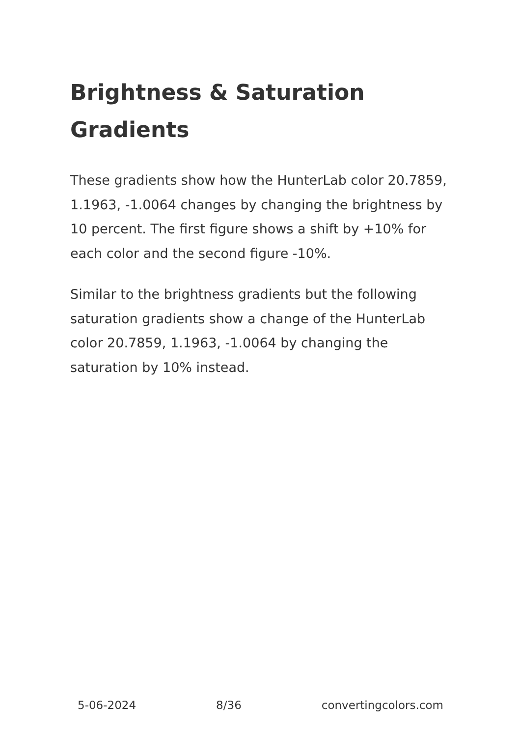Brightness & Saturation Gradients
These gradients show how the HunterLab color 20.7859, 1.1963, -1.0064 changes by changing the brightness by 10 percent. The first figure shows a shift by +10% for each color and the second figure -10%.
Similar to the brightness gradients but the following saturation gradients show a change of the HunterLab color 20.7859, 1.1963, -1.0064 by changing the saturation by 10% instead.
5-06-2024 8/36 convertingcolors.com